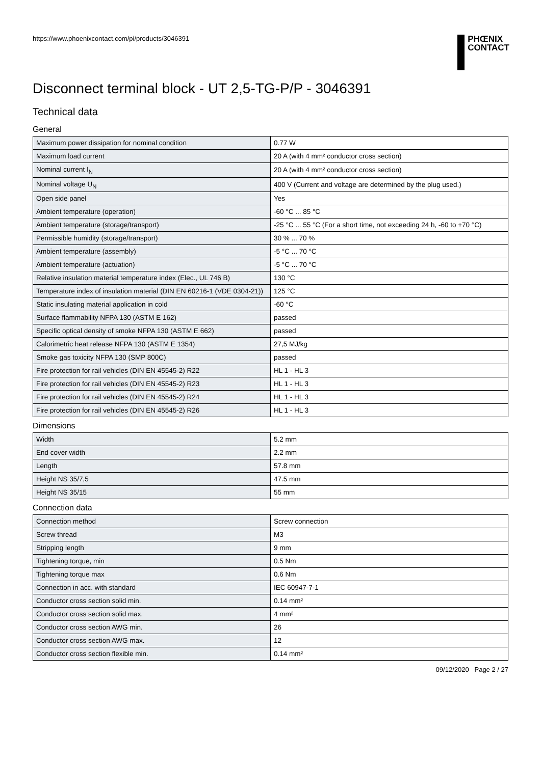https://www.phoenixcontact.com/pi/products/3046391
PHŒNIX
CONTACT
Disconnect terminal block - UT 2,5-TG-P/P - 3046391
Technical data
General
| Maximum power dissipation for nominal condition | 0.77 W |
| Maximum load current | 20 A (with 4 mm² conductor cross section) |
| Nominal current I<sub>N</sub> | 20 A (with 4 mm² conductor cross section) |
| Nominal voltage U<sub>N</sub> | 400 V (Current and voltage are determined by the plug used.) |
| Open side panel | Yes |
| Ambient temperature (operation) | -60 °C ... 85 °C |
| Ambient temperature (storage/transport) | -25 °C ... 55 °C (For a short time, not exceeding 24 h, -60 to +70 °C) |
| Permissible humidity (storage/transport) | 30 % ... 70 % |
| Ambient temperature (assembly) | -5 °C ... 70 °C |
| Ambient temperature (actuation) | -5 °C ... 70 °C |
| Relative insulation material temperature index (Elec., UL 746 B) | 130 °C |
| Temperature index of insulation material (DIN EN 60216-1 (VDE 0304-21)) | 125 °C |
| Static insulating material application in cold | -60 °C |
| Surface flammability NFPA 130 (ASTM E 162) | passed |
| Specific optical density of smoke NFPA 130 (ASTM E 662) | passed |
| Calorimetric heat release NFPA 130 (ASTM E 1354) | 27,5 MJ/kg |
| Smoke gas toxicity NFPA 130 (SMP 800C) | passed |
| Fire protection for rail vehicles (DIN EN 45545-2) R22 | HL 1 - HL 3 |
| Fire protection for rail vehicles (DIN EN 45545-2) R23 | HL 1 - HL 3 |
| Fire protection for rail vehicles (DIN EN 45545-2) R24 | HL 1 - HL 3 |
| Fire protection for rail vehicles (DIN EN 45545-2) R26 | HL 1 - HL 3 |
Dimensions
| Width | 5.2 mm |
| End cover width | 2.2 mm |
| Length | 57.8 mm |
| Height NS 35/7,5 | 47.5 mm |
| Height NS 35/15 | 55 mm |
Connection data
| Connection method | Screw connection |
| Screw thread | M3 |
| Stripping length | 9 mm |
| Tightening torque, min | 0.5 Nm |
| Tightening torque max | 0.6 Nm |
| Connection in acc. with standard | IEC 60947-7-1 |
| Conductor cross section solid min. | 0.14 mm² |
| Conductor cross section solid max. | 4 mm² |
| Conductor cross section AWG min. | 26 |
| Conductor cross section AWG max. | 12 |
| Conductor cross section flexible min. | 0.14 mm² |
09/12/2020 Page 2 / 27